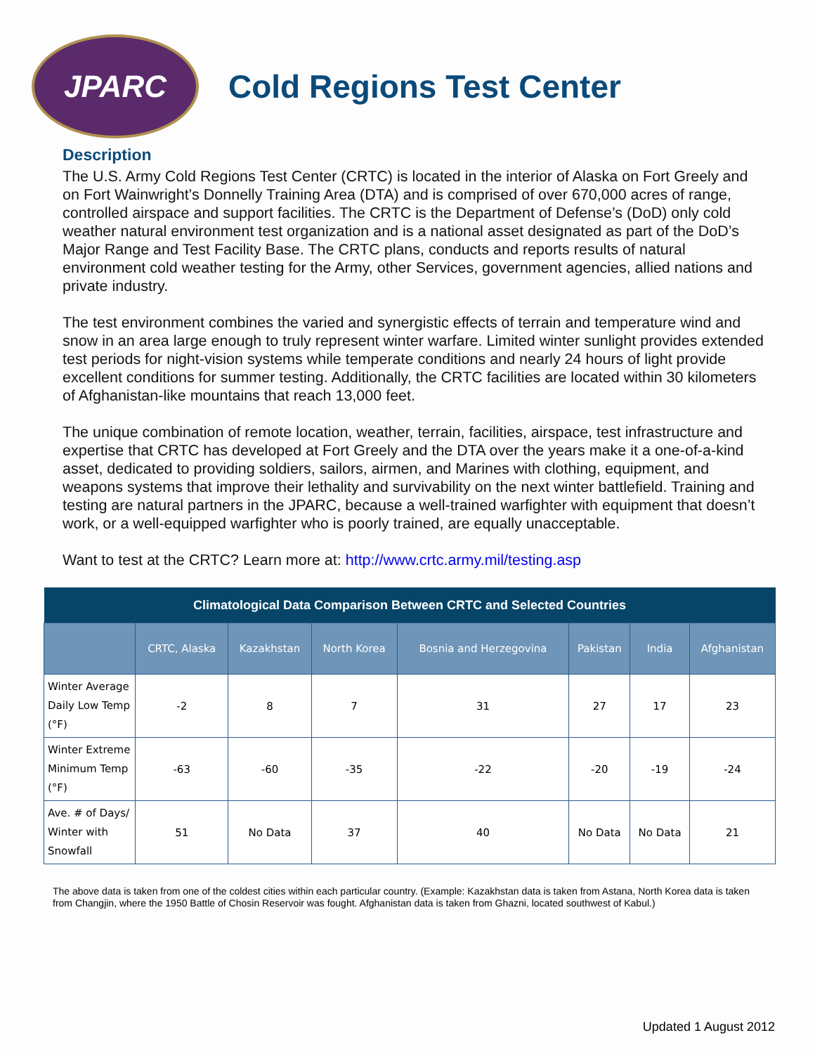JPARC
Cold Regions Test Center
Description
The U.S. Army Cold Regions Test Center (CRTC) is located in the interior of Alaska on Fort Greely and on Fort Wainwright’s Donnelly Training Area (DTA) and is comprised of over 670,000 acres of range, controlled airspace and support facilities. The CRTC is the Department of Defense’s (DoD) only cold weather natural environment test organization and is a national asset designated as part of the DoD’s Major Range and Test Facility Base. The CRTC plans, conducts and reports results of natural environment cold weather testing for the Army, other Services, government agencies, allied nations and private industry.
The test environment combines the varied and synergistic effects of terrain and temperature wind and snow in an area large enough to truly represent winter warfare. Limited winter sunlight provides extended test periods for night-vision systems while temperate conditions and nearly 24 hours of light provide excellent conditions for summer testing. Additionally, the CRTC facilities are located within 30 kilometers of Afghanistan-like mountains that reach 13,000 feet.
The unique combination of remote location, weather, terrain, facilities, airspace, test infrastructure and expertise that CRTC has developed at Fort Greely and the DTA over the years make it a one-of-a-kind asset, dedicated to providing soldiers, sailors, airmen, and Marines with clothing, equipment, and weapons systems that improve their lethality and survivability on the next winter battlefield. Training and testing are natural partners in the JPARC, because a well-trained warfighter with equipment that doesn’t work, or a well-equipped warfighter who is poorly trained, are equally unacceptable.
Want to test at the CRTC? Learn more at: http://www.crtc.army.mil/testing.asp
| Climatological Data Comparison Between CRTC and Selected Countries | | | | | | | |
| --- | --- | --- | --- | --- | --- | --- | --- |
| | CRTC, Alaska | Kazakhstan | North Korea | Bosnia and Herzegovina | Pakistan | India | Afghanistan |
| Winter Average Daily Low Temp (°F) | -2 | 8 | 7 | 31 | 27 | 17 | 23 |
| Winter Extreme Minimum Temp (°F) | -63 | -60 | -35 | -22 | -20 | -19 | -24 |
| Ave. # of Days/ Winter with Snowfall | 51 | No Data | 37 | 40 | No Data | No Data | 21 |
The above data is taken from one of the coldest cities within each particular country. (Example: Kazakhstan data is taken from Astana, North Korea data is taken from Changjin, where the 1950 Battle of Chosin Reservoir was fought. Afghanistan data is taken from Ghazni, located southwest of Kabul.)
Updated 1 August 2012